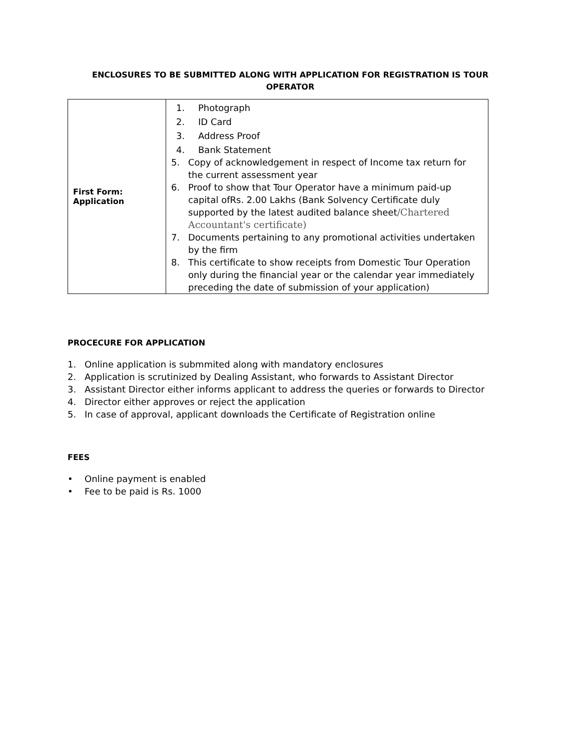ENCLOSURES TO BE SUBMITTED ALONG WITH APPLICATION FOR REGISTRATION IS TOUR OPERATOR
| First Form: Application | 1. Photograph 2. ID Card 3. Address Proof 4. Bank Statement 5. Copy of acknowledgement in respect of Income tax return for the current assessment year 6. Proof to show that Tour Operator have a minimum paid-up capital ofRs. 2.00 Lakhs (Bank Solvency Certificate duly supported by the latest audited balance sheet /Chartered Accountant's certificate) 7. Documents pertaining to any promotional activities undertaken by the firm 8. This certificate to show receipts from Domestic Tour Operation only during the financial year or the calendar year immediately preceding the date of submission of your application) |
PROCECURE FOR APPLICATION
1. Online application is submmited along with mandatory enclosures
2. Application is scrutinized by Dealing Assistant, who forwards to Assistant Director
3. Assistant Director either informs applicant to address the queries or forwards to Director
4. Director either approves or reject the application
5. In case of approval, applicant downloads the Certificate of Registration online
FEES
• Online payment is enabled
• Fee to be paid is Rs. 1000